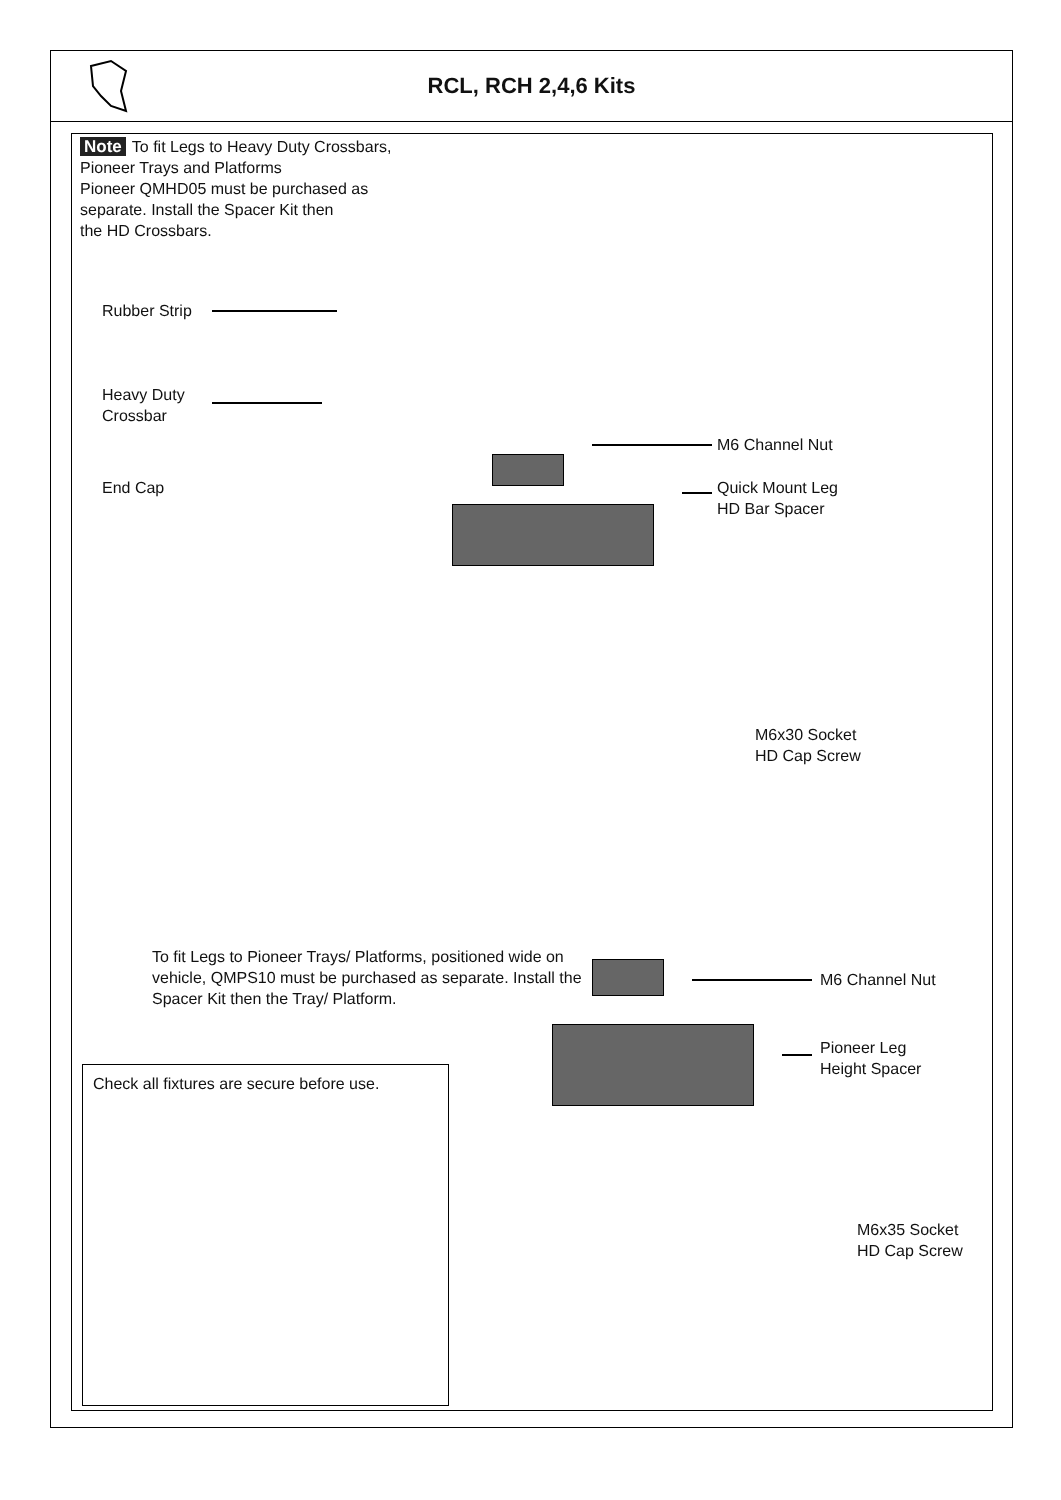RCL, RCH 2,4,6 Kits
Note To fit Legs to Heavy Duty Crossbars,
Pioneer Trays and Platforms
Pioneer QMHD05 must be purchased as
separate. Install the Spacer Kit then
the HD Crossbars.
Rubber Strip
Heavy Duty
Crossbar
End Cap
M6 Channel Nut
Quick Mount Leg
HD Bar Spacer
M6x30 Socket
HD Cap Screw
To fit Legs to Pioneer Trays/ Platforms, positioned wide on vehicle, QMPS10 must be purchased as separate. Install the Spacer Kit then the Tray/ Platform.
M6 Channel Nut
Pioneer Leg
Height Spacer
M6x35 Socket
HD Cap Screw
Check all fixtures are secure before use.